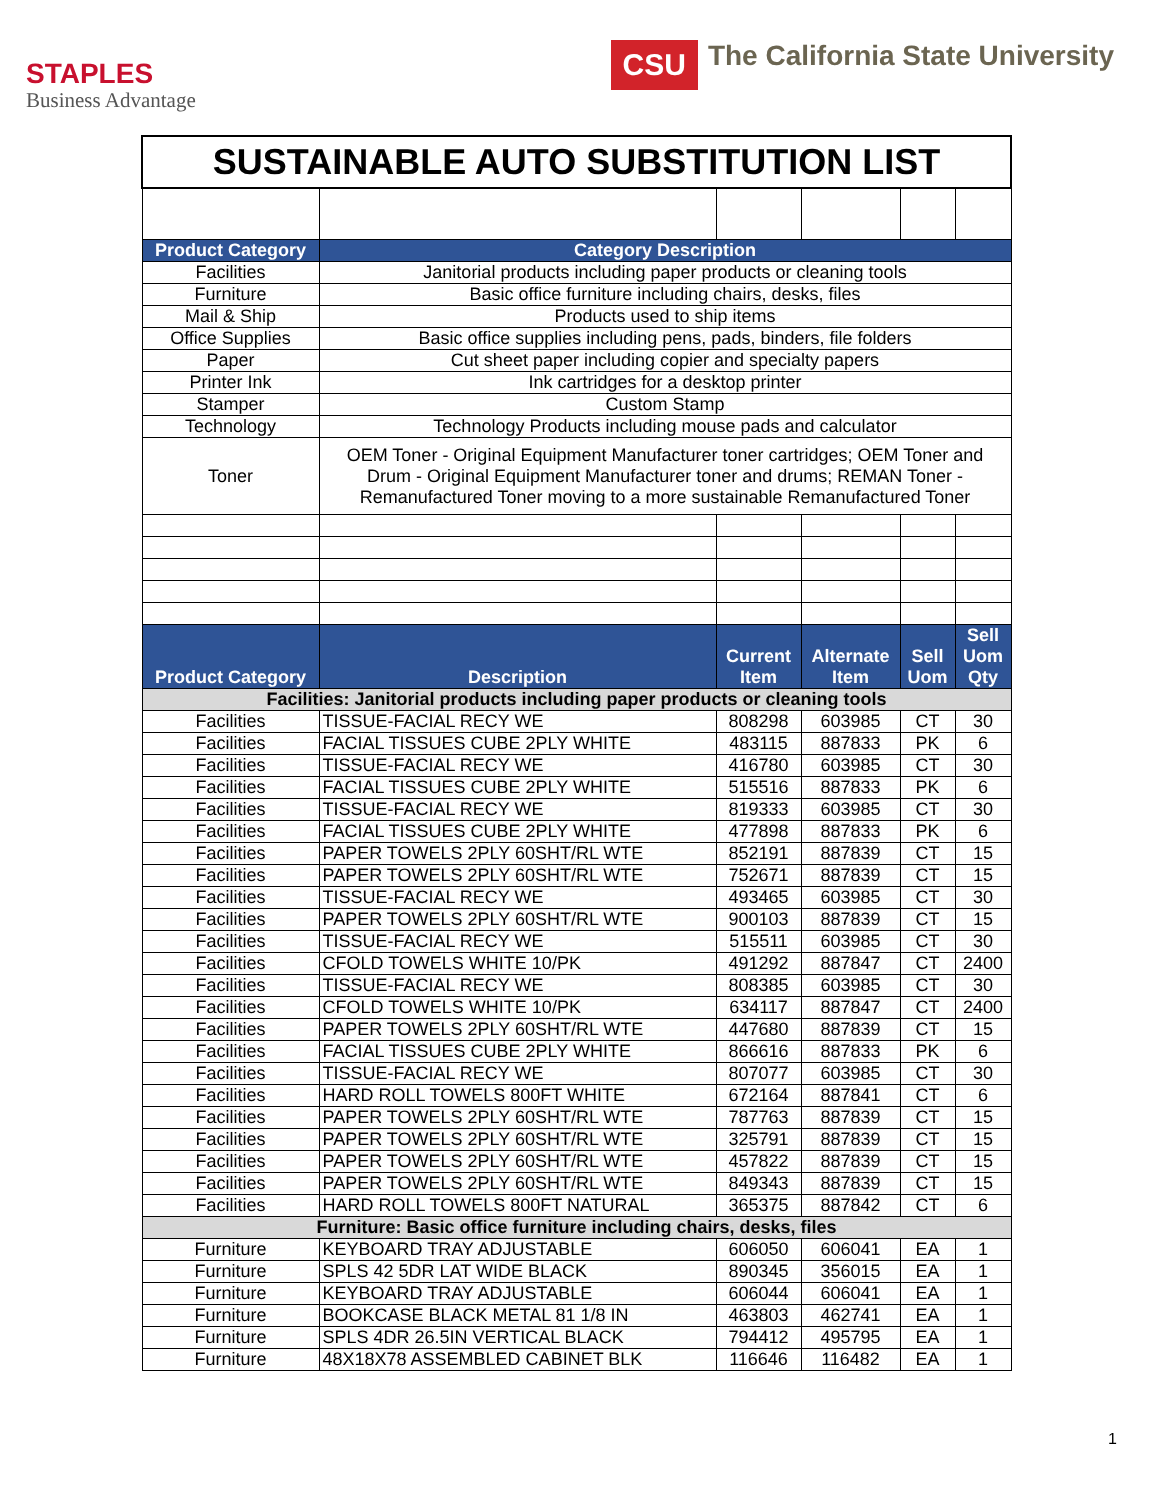STAPLES
Business Advantage
CSU
The California State University
| SUSTAINABLE AUTO SUBSTITUTION LIST | | | | | |
| Product Category | Category Description | | | | |
| Facilities | Janitorial products including paper products or cleaning tools | | | | |
| Furniture | Basic office furniture including chairs, desks, files | | | | |
| Mail & Ship | Products used to ship items | | | | |
| Office Supplies | Basic office supplies including pens, pads, binders, file folders | | | | |
| Paper | Cut sheet paper including copier and specialty papers | | | | |
| Printer Ink | Ink cartridges for a desktop printer | | | | |
| Stamper | Custom Stamp | | | | |
| Technology | Technology Products including mouse pads and calculator | | | | |
| Toner | OEM Toner - Original Equipment Manufacturer toner cartridges; OEM Toner and Drum - Original Equipment Manufacturer toner and drums; REMAN Toner - Remanufactured Toner moving to a more sustainable Remanufactured Toner | | | | |
| Product Category | Description | Current Item | Alternate Item | Sell Uom | Sell Uom Qty |
| Facilities: Janitorial products including paper products or cleaning tools | | | | | |
| Facilities | TISSUE-FACIAL RECY WE | 808298 | 603985 | CT | 30 |
| Facilities | FACIAL TISSUES CUBE 2PLY WHITE | 483115 | 887833 | PK | 6 |
| Facilities | TISSUE-FACIAL RECY WE | 416780 | 603985 | CT | 30 |
| Facilities | FACIAL TISSUES CUBE 2PLY WHITE | 515516 | 887833 | PK | 6 |
| Facilities | TISSUE-FACIAL RECY WE | 819333 | 603985 | CT | 30 |
| Facilities | FACIAL TISSUES CUBE 2PLY WHITE | 477898 | 887833 | PK | 6 |
| Facilities | PAPER TOWELS 2PLY 60SHT/RL WTE | 852191 | 887839 | CT | 15 |
| Facilities | PAPER TOWELS 2PLY 60SHT/RL WTE | 752671 | 887839 | CT | 15 |
| Facilities | TISSUE-FACIAL RECY WE | 493465 | 603985 | CT | 30 |
| Facilities | PAPER TOWELS 2PLY 60SHT/RL WTE | 900103 | 887839 | CT | 15 |
| Facilities | TISSUE-FACIAL RECY WE | 515511 | 603985 | CT | 30 |
| Facilities | CFOLD TOWELS WHITE 10/PK | 491292 | 887847 | CT | 2400 |
| Facilities | TISSUE-FACIAL RECY WE | 808385 | 603985 | CT | 30 |
| Facilities | CFOLD TOWELS WHITE 10/PK | 634117 | 887847 | CT | 2400 |
| Facilities | PAPER TOWELS 2PLY 60SHT/RL WTE | 447680 | 887839 | CT | 15 |
| Facilities | FACIAL TISSUES CUBE 2PLY WHITE | 866616 | 887833 | PK | 6 |
| Facilities | TISSUE-FACIAL RECY WE | 807077 | 603985 | CT | 30 |
| Facilities | HARD ROLL TOWELS 800FT WHITE | 672164 | 887841 | CT | 6 |
| Facilities | PAPER TOWELS 2PLY 60SHT/RL WTE | 787763 | 887839 | CT | 15 |
| Facilities | PAPER TOWELS 2PLY 60SHT/RL WTE | 325791 | 887839 | CT | 15 |
| Facilities | PAPER TOWELS 2PLY 60SHT/RL WTE | 457822 | 887839 | CT | 15 |
| Facilities | PAPER TOWELS 2PLY 60SHT/RL WTE | 849343 | 887839 | CT | 15 |
| Facilities | HARD ROLL TOWELS 800FT NATURAL | 365375 | 887842 | CT | 6 |
| Furniture: Basic office furniture including chairs, desks, files | | | | | |
| Furniture | KEYBOARD TRAY ADJUSTABLE | 606050 | 606041 | EA | 1 |
| Furniture | SPLS 42 5DR LAT WIDE BLACK | 890345 | 356015 | EA | 1 |
| Furniture | KEYBOARD TRAY ADJUSTABLE | 606044 | 606041 | EA | 1 |
| Furniture | BOOKCASE BLACK METAL 81 1/8 IN | 463803 | 462741 | EA | 1 |
| Furniture | SPLS 4DR 26.5IN VERTICAL BLACK | 794412 | 495795 | EA | 1 |
| Furniture | 48X18X78 ASSEMBLED CABINET BLK | 116646 | 116482 | EA | 1 |
1